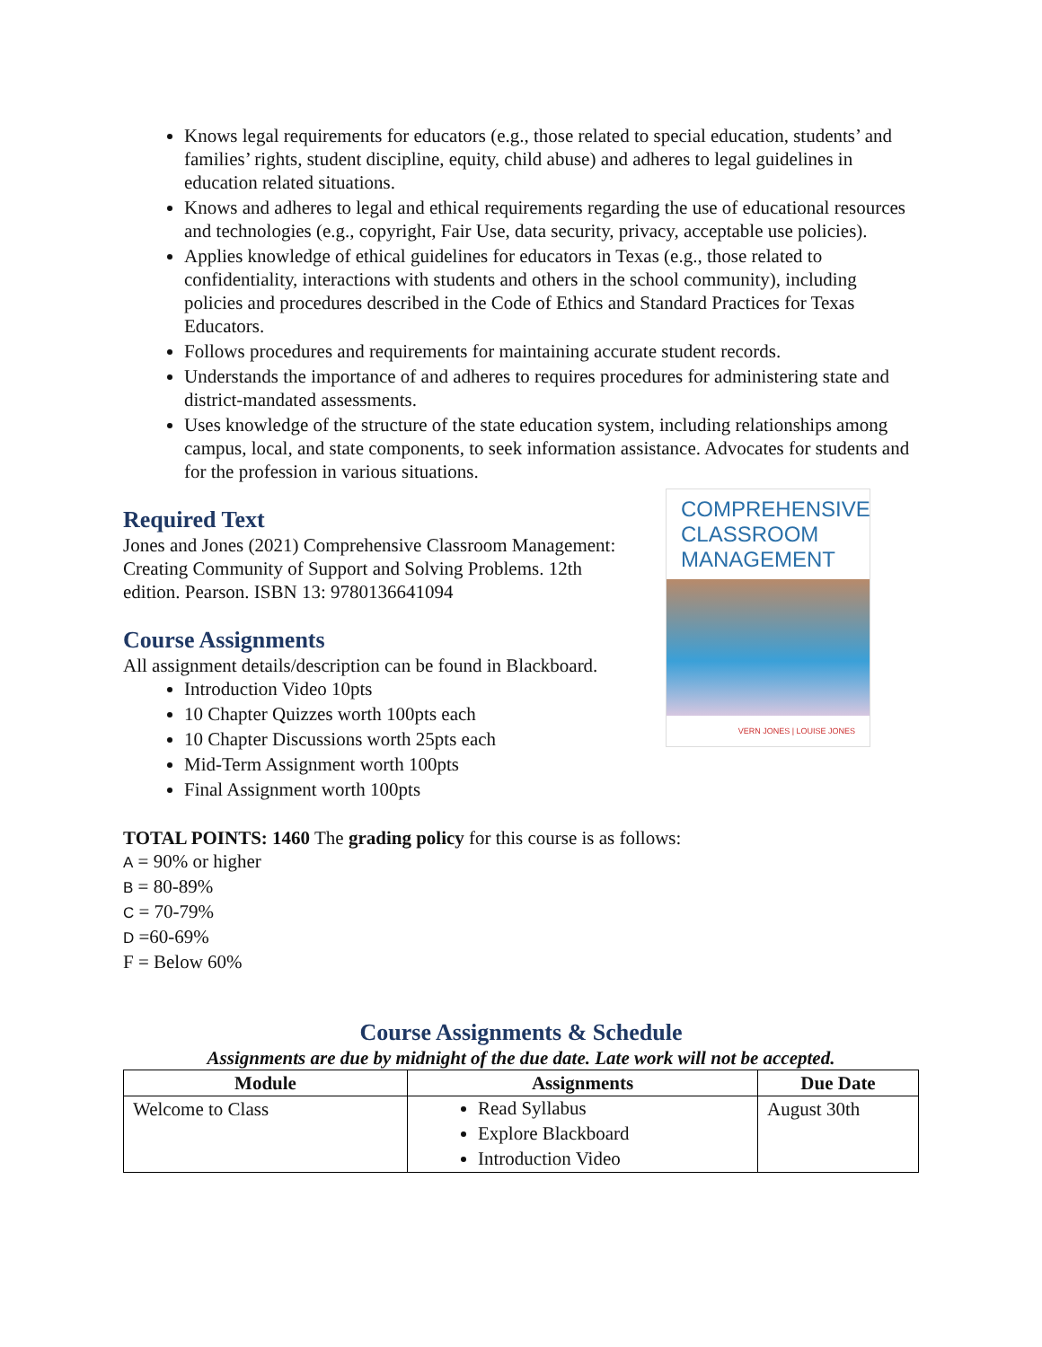Knows legal requirements for educators (e.g., those related to special education, students’ and families’ rights, student discipline, equity, child abuse) and adheres to legal guidelines in education related situations.
Knows and adheres to legal and ethical requirements regarding the use of educational resources and technologies (e.g., copyright, Fair Use, data security, privacy, acceptable use policies).
Applies knowledge of ethical guidelines for educators in Texas (e.g., those related to confidentiality, interactions with students and others in the school community), including policies and procedures described in the Code of Ethics and Standard Practices for Texas Educators.
Follows procedures and requirements for maintaining accurate student records.
Understands the importance of and adheres to requires procedures for administering state and district-mandated assessments.
Uses knowledge of the structure of the state education system, including relationships among campus, local, and state components, to seek information assistance. Advocates for students and for the profession in various situations.
Required Text
Jones and Jones (2021) Comprehensive Classroom Management: Creating Community of Support and Solving Problems. 12th edition. Pearson. ISBN 13: 9780136641094
Course Assignments
All assignment details/description can be found in Blackboard.
Introduction Video 10pts
10 Chapter Quizzes worth 100pts each
10 Chapter Discussions worth 25pts each
Mid-Term Assignment worth 100pts
Final Assignment worth 100pts
COMPREHENSIVE
CLASSROOM
MANAGEMENT
VERN JONES | LOUISE JONES
TOTAL POINTS: 1460 The grading policy for this course is as follows:
A = 90% or higher
B = 80-89%
C = 70-79%
D =60-69%
F = Below 60%
Course Assignments & Schedule
Assignments are due by midnight of the due date. Late work will not be accepted.
| Module | Assignments | Due Date |
| --- | --- | --- |
| Welcome to Class | Read Syllabus Explore Blackboard Introduction Video | August 30th |